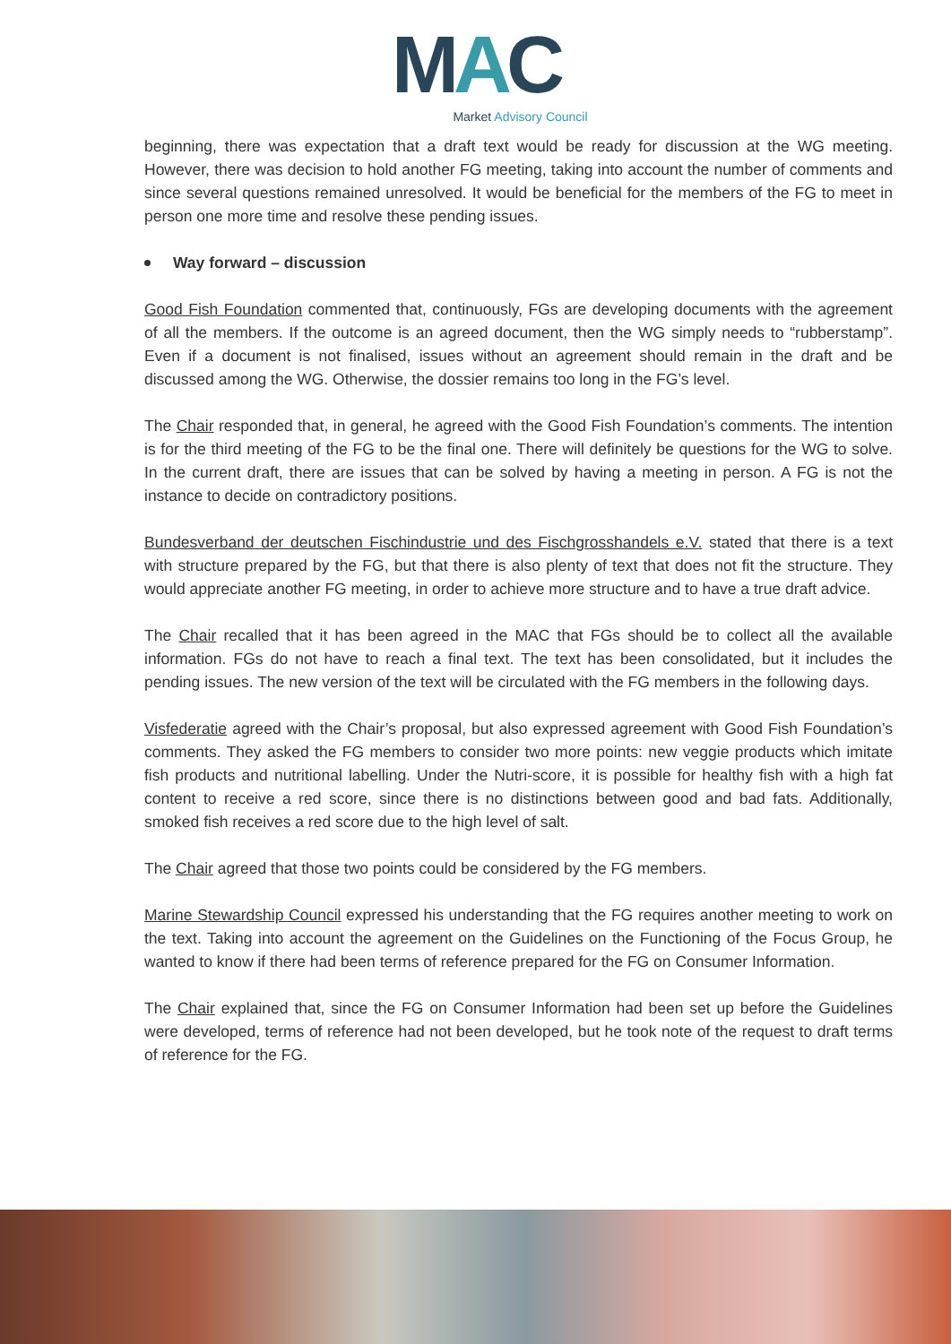MAC
Market Advisory Council
beginning, there was expectation that a draft text would be ready for discussion at the WG meeting. However, there was decision to hold another FG meeting, taking into account the number of comments and since several questions remained unresolved. It would be beneficial for the members of the FG to meet in person one more time and resolve these pending issues.
Way forward – discussion
Good Fish Foundation commented that, continuously, FGs are developing documents with the agreement of all the members. If the outcome is an agreed document, then the WG simply needs to “rubberstamp”. Even if a document is not finalised, issues without an agreement should remain in the draft and be discussed among the WG. Otherwise, the dossier remains too long in the FG’s level.
The Chair responded that, in general, he agreed with the Good Fish Foundation’s comments. The intention is for the third meeting of the FG to be the final one. There will definitely be questions for the WG to solve. In the current draft, there are issues that can be solved by having a meeting in person. A FG is not the instance to decide on contradictory positions.
Bundesverband der deutschen Fischindustrie und des Fischgrosshandels e.V. stated that there is a text with structure prepared by the FG, but that there is also plenty of text that does not fit the structure. They would appreciate another FG meeting, in order to achieve more structure and to have a true draft advice.
The Chair recalled that it has been agreed in the MAC that FGs should be to collect all the available information. FGs do not have to reach a final text. The text has been consolidated, but it includes the pending issues. The new version of the text will be circulated with the FG members in the following days.
Visfederatie agreed with the Chair’s proposal, but also expressed agreement with Good Fish Foundation’s comments. They asked the FG members to consider two more points: new veggie products which imitate fish products and nutritional labelling. Under the Nutri-score, it is possible for healthy fish with a high fat content to receive a red score, since there is no distinctions between good and bad fats. Additionally, smoked fish receives a red score due to the high level of salt.
The Chair agreed that those two points could be considered by the FG members.
Marine Stewardship Council expressed his understanding that the FG requires another meeting to work on the text. Taking into account the agreement on the Guidelines on the Functioning of the Focus Group, he wanted to know if there had been terms of reference prepared for the FG on Consumer Information.
The Chair explained that, since the FG on Consumer Information had been set up before the Guidelines were developed, terms of reference had not been developed, but he took note of the request to draft terms of reference for the FG.